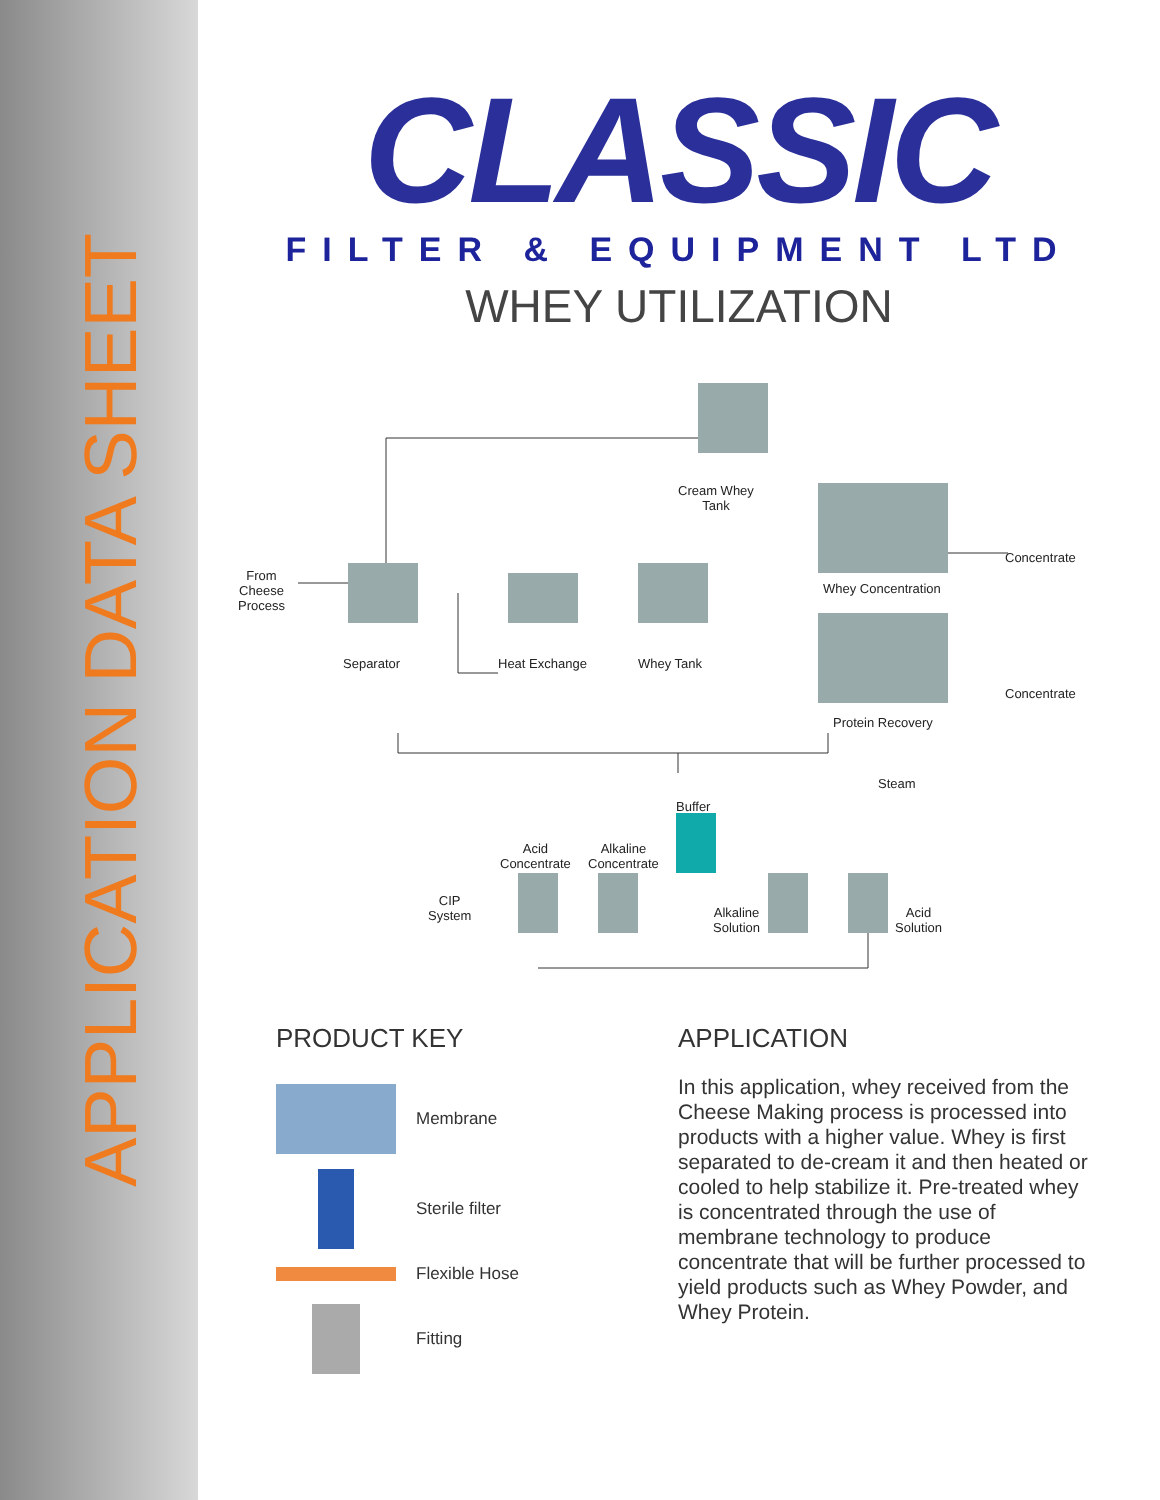APPLICATION DATA SHEET
CLASSIC
FILTER & EQUIPMENT LTD
WHEY UTILIZATION
Cream Whey
Tank
From
Cheese
Process
Separator Heat Exchange Whey Tank
Whey Concentration
Concentrate
Concentrate
Protein Recovery
Steam
Buffer
Acid
Concentrate
Alkaline
Concentrate
CIP
System
Alkaline
Solution
Acid
Solution
PRODUCT KEY
Membrane
Sterile filter
Flexible Hose
Fitting
APPLICATION
In this application, whey received from the Cheese Making process is processed into products with a higher value. Whey is first separated to de-cream it and then heated or cooled to help stabilize it. Pre-treated whey is concentrated through the use of membrane technology to produce concentrate that will be further processed to yield products such as Whey Powder, and Whey Protein.